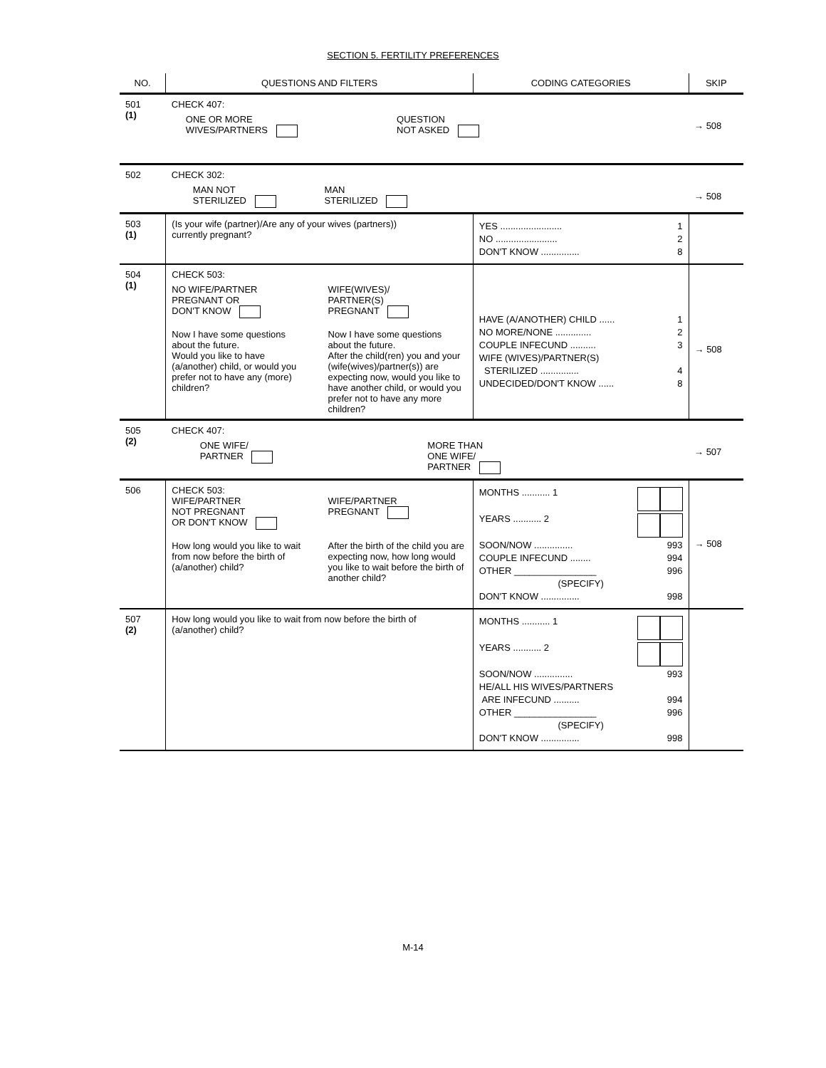SECTION 5. FERTILITY PREFERENCES
| NO. | QUESTIONS AND FILTERS | CODING CATEGORIES | SKIP |
| --- | --- | --- | --- |
| 501 (1) | CHECK 407: ONE OR MORE WIVES/PARTNERS QUESTION NOT ASKED | | → 508 |
| 502 | CHECK 302: MAN NOT STERILIZED MAN STERILIZED | | → 508 |
| 503 (1) | (Is your wife (partner)/Are any of your wives (partners)) currently pregnant? | YES ........................ 1 NO ........................ 2 DON'T KNOW ............... 8 | |
| 504 (1) | CHECK 503: NO WIFE/PARTNER PREGNANT OR DON'T KNOW Now I have some questions about the future. Would you like to have (a/another) child, or would you prefer not to have any (more) children? WIFE(WIVES)/ PARTNER(S) PREGNANT Now I have some questions about the future. After the child(ren) you and your (wife(wives)/partner(s)) are expecting now, would you like to have another child, or would you prefer not to have any more children? | HAVE (A/ANOTHER) CHILD ...... 1 NO MORE/NONE .............. 2 COUPLE INFECUND .......... 3 WIFE (WIVES)/PARTNER(S) STERILIZED ............... 4 UNDECIDED/DON'T KNOW ...... 8 | → 508 |
| 505 (2) | CHECK 407: ONE WIFE/ PARTNER MORE THAN ONE WIFE/ PARTNER | | → 507 |
| 506 | CHECK 503: WIFE/PARTNER NOT PREGNANT OR DON'T KNOW How long would you like to wait from now before the birth of (a/another) child? WIFE/PARTNER PREGNANT After the birth of the child you are expecting now, how long would you like to wait before the birth of another child? | MONTHS ........... 1 YEARS ........... 2 SOON/NOW ............... 993 COUPLE INFECUND ........ 994 OTHER ________________ 996 (SPECIFY) DON'T KNOW ............... 998 | → 508 |
| 507 (2) | How long would you like to wait from now before the birth of (a/another) child? | MONTHS ........... 1 YEARS ........... 2 SOON/NOW ............... 993 HE/ALL HIS WIVES/PARTNERS ARE INFECUND .......... 994 OTHER ________________ 996 (SPECIFY) DON'T KNOW ............... 998 | |
M-14